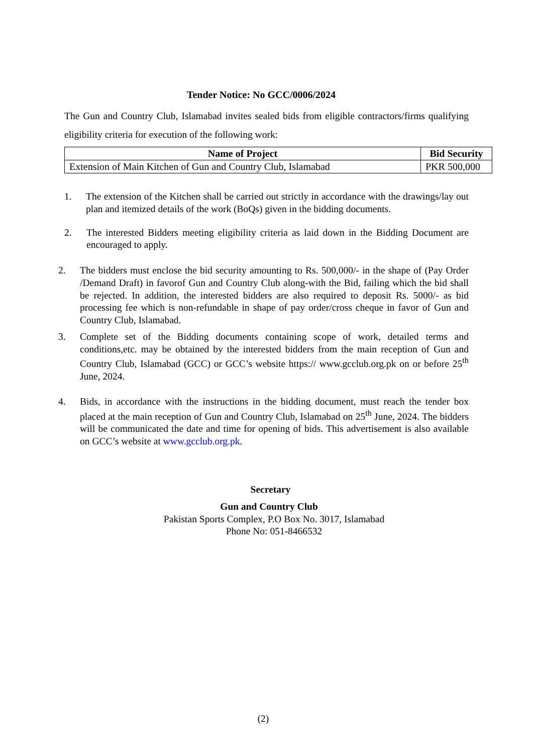Tender Notice: No GCC/0006/2024
The Gun and Country Club, Islamabad invites sealed bids from eligible contractors/firms qualifying eligibility criteria for execution of the following work:
| Name of Project | Bid Security |
| --- | --- |
| Extension of Main Kitchen of Gun and Country Club, Islamabad | PKR 500,000 |
1. The extension of the Kitchen shall be carried out strictly in accordance with the drawings/lay out plan and itemized details of the work (BoQs) given in the bidding documents.
2. The interested Bidders meeting eligibility criteria as laid down in the Bidding Document are encouraged to apply.
2. The bidders must enclose the bid security amounting to Rs. 500,000/- in the shape of (Pay Order /Demand Draft) in favorof Gun and Country Club along-with the Bid, failing which the bid shall be rejected. In addition, the interested bidders are also required to deposit Rs. 5000/- as bid processing fee which is non-refundable in shape of pay order/cross cheque in favor of Gun and Country Club, Islamabad.
3. Complete set of the Bidding documents containing scope of work, detailed terms and conditions,etc. may be obtained by the interested bidders from the main reception of Gun and Country Club, Islamabad (GCC) or GCC’s website https:// www.gcclub.org.pk on or before 25<sup>th</sup> June, 2024.
4. Bids, in accordance with the instructions in the bidding document, must reach the tender box placed at the main reception of Gun and Country Club, Islamabad on 25<sup>th</sup> June, 2024. The bidders will be communicated the date and time for opening of bids. This advertisement is also available on GCC’s website at www.gcclub.org.pk.
Secretary
Gun and Country Club
Pakistan Sports Complex, P.O Box No. 3017, Islamabad
Phone No: 051-8466532
(2)